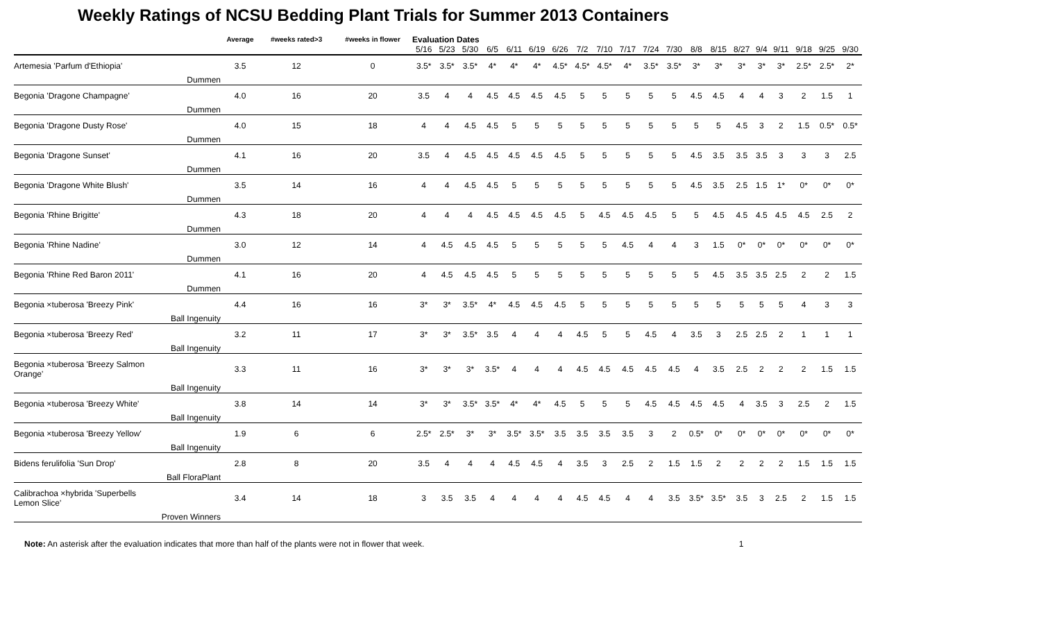Weekly Ratings of NCSU Bedding Plant Trials for Summer 2013 Containers
| | | Average | #weeks rated>3 | #weeks in flower | Evaluation Dates | | | | | | | | | | | | | | | | | | | |
| | | | | | 5/16 | 5/23 | 5/30 | 6/5 | 6/11 | 6/19 | 6/26 | 7/2 | 7/10 | 7/17 | 7/24 | 7/30 | 8/8 | 8/15 | 8/27 | 9/4 | 9/11 | 9/18 | 9/25 | 9/30 |
| Artemesia 'Parfum d'Ethiopia' | | 3.5 | 12 | 0 | 3.5* | 3.5* | 3.5* | 4* | 4* | 4* | 4.5* | 4.5* | 4.5* | 4* | 3.5* | 3.5* | 3* | 3* | 3* | 3* | 3* | 2.5* | 2.5* | 2* |
| | Dummen | | | | | | | | | | | | | | | | | | | | | | | |
| Begonia 'Dragone Champagne' | | 4.0 | 16 | 20 | 3.5 | 4 | 4 | 4.5 | 4.5 | 4.5 | 4.5 | 5 | 5 | 5 | 5 | 5 | 4.5 | 4.5 | 4 | 4 | 3 | 2 | 1.5 | 1 |
| | Dummen | | | | | | | | | | | | | | | | | | | | | | | |
| Begonia 'Dragone Dusty Rose' | | 4.0 | 15 | 18 | 4 | 4 | 4.5 | 4.5 | 5 | 5 | 5 | 5 | 5 | 5 | 5 | 5 | 5 | 5 | 4.5 | 3 | 2 | 1.5 | 0.5* | 0.5* |
| | Dummen | | | | | | | | | | | | | | | | | | | | | | | |
| Begonia 'Dragone Sunset' | | 4.1 | 16 | 20 | 3.5 | 4 | 4.5 | 4.5 | 4.5 | 4.5 | 4.5 | 5 | 5 | 5 | 5 | 5 | 4.5 | 3.5 | 3.5 | 3.5 | 3 | 3 | 3 | 2.5 |
| | Dummen | | | | | | | | | | | | | | | | | | | | | | | |
| Begonia 'Dragone White Blush' | | 3.5 | 14 | 16 | 4 | 4 | 4.5 | 4.5 | 5 | 5 | 5 | 5 | 5 | 5 | 5 | 5 | 4.5 | 3.5 | 2.5 | 1.5 | 1* | 0* | 0* | 0* |
| | Dummen | | | | | | | | | | | | | | | | | | | | | | | |
| Begonia 'Rhine Brigitte' | | 4.3 | 18 | 20 | 4 | 4 | 4 | 4.5 | 4.5 | 4.5 | 4.5 | 5 | 4.5 | 4.5 | 4.5 | 5 | 5 | 4.5 | 4.5 | 4.5 | 4.5 | 4.5 | 2.5 | 2 |
| | Dummen | | | | | | | | | | | | | | | | | | | | | | | |
| Begonia 'Rhine Nadine' | | 3.0 | 12 | 14 | 4 | 4.5 | 4.5 | 4.5 | 5 | 5 | 5 | 5 | 5 | 4.5 | 4 | 4 | 3 | 1.5 | 0* | 0* | 0* | 0* | 0* | 0* |
| | Dummen | | | | | | | | | | | | | | | | | | | | | | | |
| Begonia 'Rhine Red Baron 2011' | | 4.1 | 16 | 20 | 4 | 4.5 | 4.5 | 4.5 | 5 | 5 | 5 | 5 | 5 | 5 | 5 | 5 | 5 | 4.5 | 3.5 | 3.5 | 2.5 | 2 | 2 | 1.5 |
| | Dummen | | | | | | | | | | | | | | | | | | | | | | | |
| Begonia ×tuberosa 'Breezy Pink' | | 4.4 | 16 | 16 | 3* | 3* | 3.5* | 4* | 4.5 | 4.5 | 4.5 | 5 | 5 | 5 | 5 | 5 | 5 | 5 | 5 | 5 | 5 | 4 | 3 | 3 |
| | Ball Ingenuity | | | | | | | | | | | | | | | | | | | | | | | |
| Begonia ×tuberosa 'Breezy Red' | | 3.2 | 11 | 17 | 3* | 3* | 3.5* | 3.5 | 4 | 4 | 4 | 4.5 | 5 | 5 | 4.5 | 4 | 3.5 | 3 | 2.5 | 2.5 | 2 | 1 | 1 | 1 |
| | Ball Ingenuity | | | | | | | | | | | | | | | | | | | | | | | |
| Begonia ×tuberosa 'Breezy Salmon Orange' | | 3.3 | 11 | 16 | 3* | 3* | 3* | 3.5* | 4 | 4 | 4 | 4.5 | 4.5 | 4.5 | 4.5 | 4.5 | 4 | 3.5 | 2.5 | 2 | 2 | 2 | 1.5 | 1.5 |
| | Ball Ingenuity | | | | | | | | | | | | | | | | | | | | | | | |
| Begonia ×tuberosa 'Breezy White' | | 3.8 | 14 | 14 | 3* | 3* | 3.5* | 3.5* | 4* | 4* | 4.5 | 5 | 5 | 5 | 4.5 | 4.5 | 4.5 | 4.5 | 4 | 3.5 | 3 | 2.5 | 2 | 1.5 |
| | Ball Ingenuity | | | | | | | | | | | | | | | | | | | | | | | |
| Begonia ×tuberosa 'Breezy Yellow' | | 1.9 | 6 | 6 | 2.5* | 2.5* | 3* | 3* | 3.5* | 3.5* | 3.5 | 3.5 | 3.5 | 3.5 | 3 | 2 | 0.5* | 0* | 0* | 0* | 0* | 0* | 0* | 0* |
| | Ball Ingenuity | | | | | | | | | | | | | | | | | | | | | | | |
| Bidens ferulifolia 'Sun Drop' | | 2.8 | 8 | 20 | 3.5 | 4 | 4 | 4 | 4.5 | 4.5 | 4 | 3.5 | 3 | 2.5 | 2 | 1.5 | 1.5 | 2 | 2 | 2 | 2 | 1.5 | 1.5 | 1.5 |
| | Ball FloraPlant | | | | | | | | | | | | | | | | | | | | | | | |
| Calibrachoa ×hybrida 'Superbells Lemon Slice' | | 3.4 | 14 | 18 | 3 | 3.5 | 3.5 | 4 | 4 | 4 | 4 | 4.5 | 4.5 | 4 | 4 | 3.5 | 3.5* | 3.5* | 3.5 | 3 | 2.5 | 2 | 1.5 | 1.5 |
| | Proven Winners | | | | | | | | | | | | | | | | | | | | | | | |
Note: An asterisk after the evaluation indicates that more than half of the plants were not in flower that week. 1